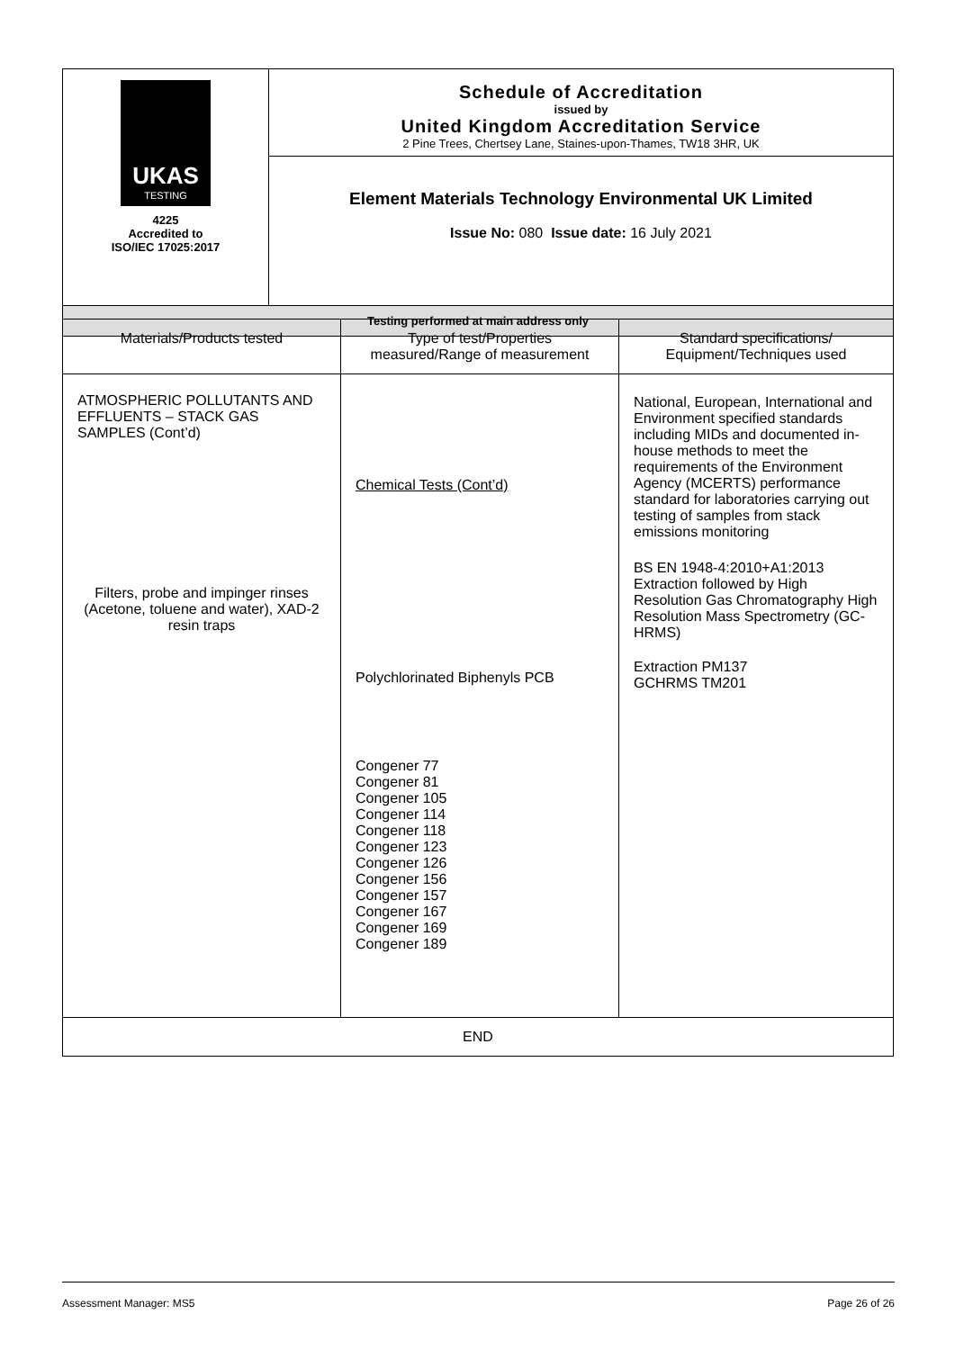| UKAS TESTING 4225 Accredited to ISO/IEC 17025:2017 | Schedule of Accreditation issued by United Kingdom Accreditation Service 2 Pine Trees, Chertsey Lane, Staines-upon-Thames, TW18 3HR, UK |
| | Element Materials Technology Environmental UK Limited Issue No: 080 Issue date: 16 July 2021 |
| Testing performed at main address only | |
| Materials/Products tested | Type of test/Properties measured/Range of measurement | Standard specifications/ Equipment/Techniques used |
| --- | --- | --- |
| ATMOSPHERIC POLLUTANTS AND EFFLUENTS – STACK GAS SAMPLES (Cont’d) Filters, probe and impinger rinses (Acetone, toluene and water), XAD-2 resin traps | Chemical Tests (Cont’d) Polychlorinated Biphenyls PCB Congener 77 Congener 81 Congener 105 Congener 114 Congener 118 Congener 123 Congener 126 Congener 156 Congener 157 Congener 167 Congener 169 Congener 189 | National, European, International and Environment specified standards including MIDs and documented in-house methods to meet the requirements of the Environment Agency (MCERTS) performance standard for laboratories carrying out testing of samples from stack emissions monitoring BS EN 1948-4:2010+A1:2013 Extraction followed by High Resolution Gas Chromatography High Resolution Mass Spectrometry (GC-HRMS) Extraction PM137 GCHRMS TM201 |
| END | | |
Assessment Manager: MS5 Page 26 of 26